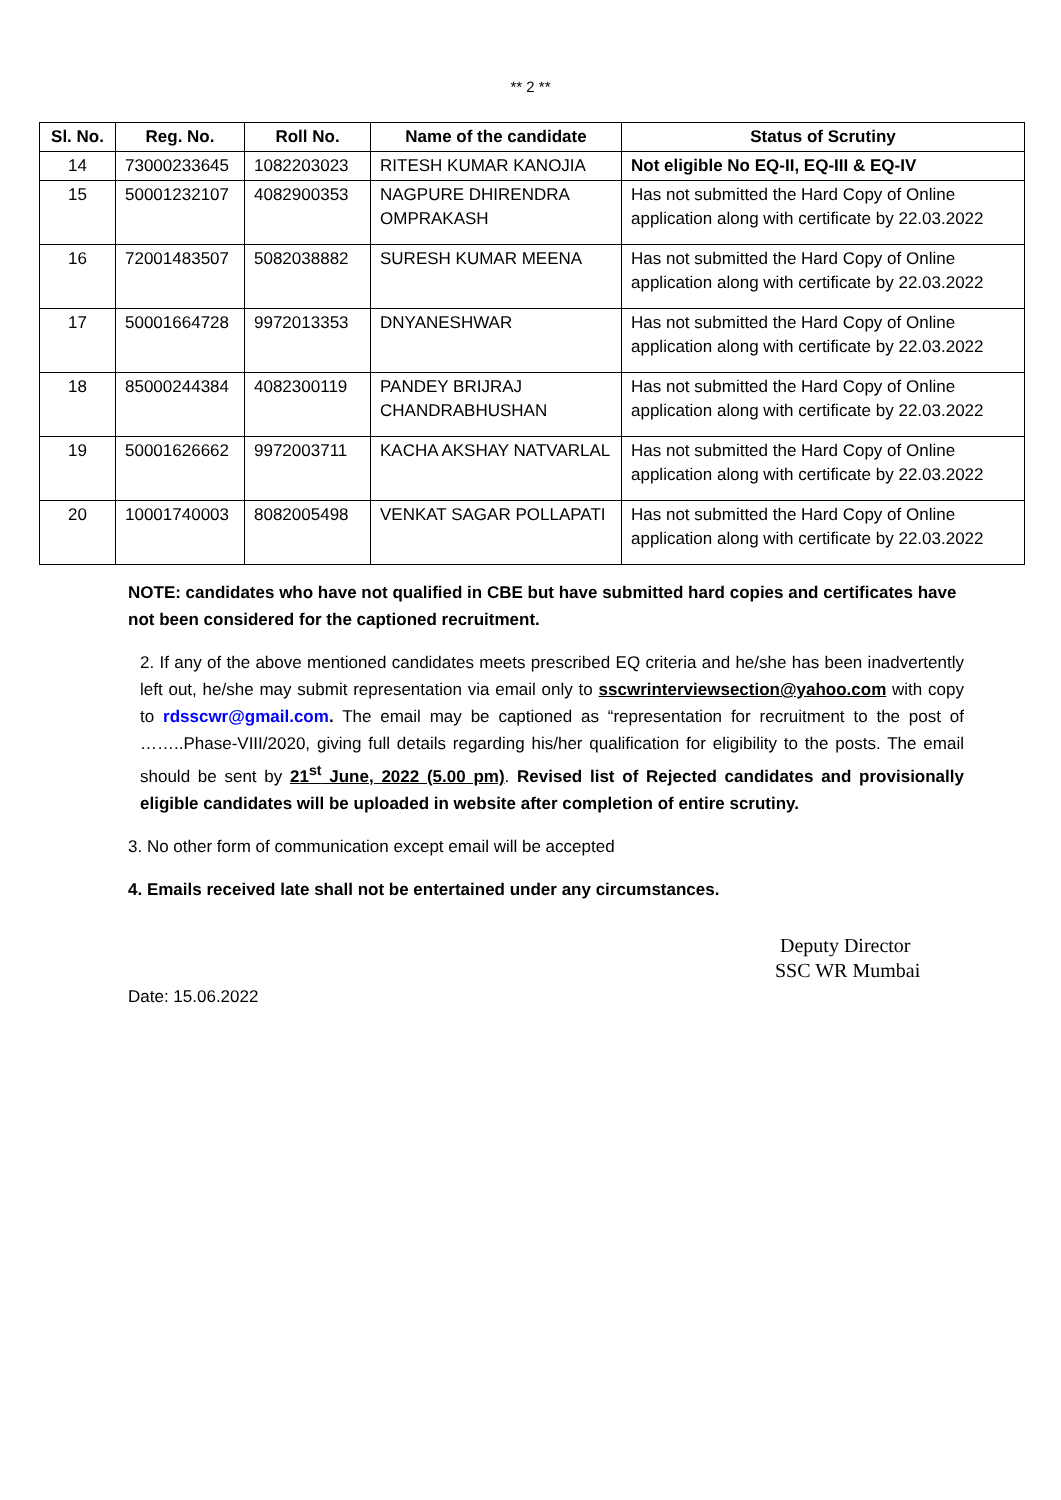** 2 **
| Sl. No. | Reg. No. | Roll No. | Name of the candidate | Status of Scrutiny |
| --- | --- | --- | --- | --- |
| 14 | 73000233645 | 1082203023 | RITESH KUMAR KANOJIA | Not eligible No EQ-II, EQ-III & EQ-IV |
| 15 | 50001232107 | 4082900353 | NAGPURE DHIRENDRA OMPRAKASH | Has not submitted the Hard Copy of Online application along with certificate by 22.03.2022 |
| 16 | 72001483507 | 5082038882 | SURESH KUMAR MEENA | Has not submitted the Hard Copy of Online application along with certificate by 22.03.2022 |
| 17 | 50001664728 | 9972013353 | DNYANESHWAR | Has not submitted the Hard Copy of Online application along with certificate by 22.03.2022 |
| 18 | 85000244384 | 4082300119 | PANDEY BRIJRAJ CHANDRABHUSHAN | Has not submitted the Hard Copy of Online application along with certificate by 22.03.2022 |
| 19 | 50001626662 | 9972003711 | KACHA AKSHAY NATVARLAL | Has not submitted the Hard Copy of Online application along with certificate by 22.03.2022 |
| 20 | 10001740003 | 8082005498 | VENKAT SAGAR POLLAPATI | Has not submitted the Hard Copy of Online application along with certificate by 22.03.2022 |
NOTE: candidates who have not qualified in CBE but have submitted hard copies and certificates have not been considered for the captioned recruitment.
2. If any of the above mentioned candidates meets prescribed EQ criteria and he/she has been inadvertently left out, he/she may submit representation via email only to sscwrinterviewsection@yahoo.com with copy to rdsscwr@gmail.com. The email may be captioned as “representation for recruitment to the post of ……..Phase-VIII/2020, giving full details regarding his/her qualification for eligibility to the posts. The email should be sent by 21<sup>st</sup> June, 2022 (5.00 pm). Revised list of Rejected candidates and provisionally eligible candidates will be uploaded in website after completion of entire scrutiny.
3. No other form of communication except email will be accepted
4. Emails received late shall not be entertained under any circumstances.
Deputy Director
SSC WR Mumbai
Date: 15.06.2022